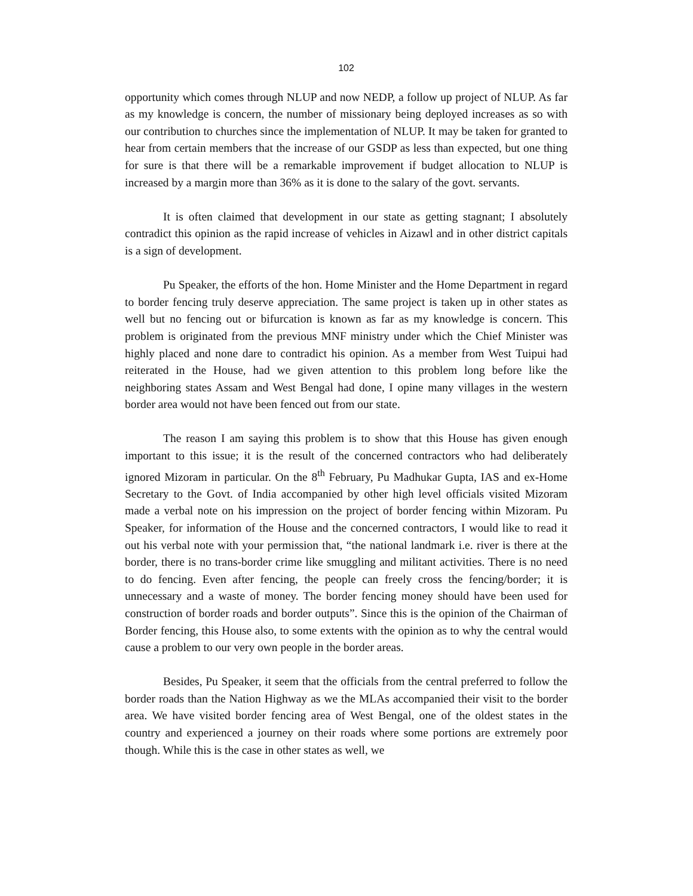102
opportunity which comes through NLUP and now NEDP, a follow up project of NLUP. As far as my knowledge is concern, the number of missionary being deployed increases as so with our contribution to churches since the implementation of NLUP. It may be taken for granted to hear from certain members that the increase of our GSDP as less than expected, but one thing for sure is that there will be a remarkable improvement if budget allocation to NLUP is increased by a margin more than 36% as it is done to the salary of the govt. servants.
It is often claimed that development in our state as getting stagnant; I absolutely contradict this opinion as the rapid increase of vehicles in Aizawl and in other district capitals is a sign of development.
Pu Speaker, the efforts of the hon. Home Minister and the Home Department in regard to border fencing truly deserve appreciation. The same project is taken up in other states as well but no fencing out or bifurcation is known as far as my knowledge is concern. This problem is originated from the previous MNF ministry under which the Chief Minister was highly placed and none dare to contradict his opinion. As a member from West Tuipui had reiterated in the House, had we given attention to this problem long before like the neighboring states Assam and West Bengal had done, I opine many villages in the western border area would not have been fenced out from our state.
The reason I am saying this problem is to show that this House has given enough important to this issue; it is the result of the concerned contractors who had deliberately ignored Mizoram in particular. On the 8<sup>th</sup> February, Pu Madhukar Gupta, IAS and ex-Home Secretary to the Govt. of India accompanied by other high level officials visited Mizoram made a verbal note on his impression on the project of border fencing within Mizoram. Pu Speaker, for information of the House and the concerned contractors, I would like to read it out his verbal note with your permission that, “the national landmark i.e. river is there at the border, there is no trans-border crime like smuggling and militant activities. There is no need to do fencing. Even after fencing, the people can freely cross the fencing/border; it is unnecessary and a waste of money. The border fencing money should have been used for construction of border roads and border outputs”. Since this is the opinion of the Chairman of Border fencing, this House also, to some extents with the opinion as to why the central would cause a problem to our very own people in the border areas.
Besides, Pu Speaker, it seem that the officials from the central preferred to follow the border roads than the Nation Highway as we the MLAs accompanied their visit to the border area. We have visited border fencing area of West Bengal, one of the oldest states in the country and experienced a journey on their roads where some portions are extremely poor though. While this is the case in other states as well, we